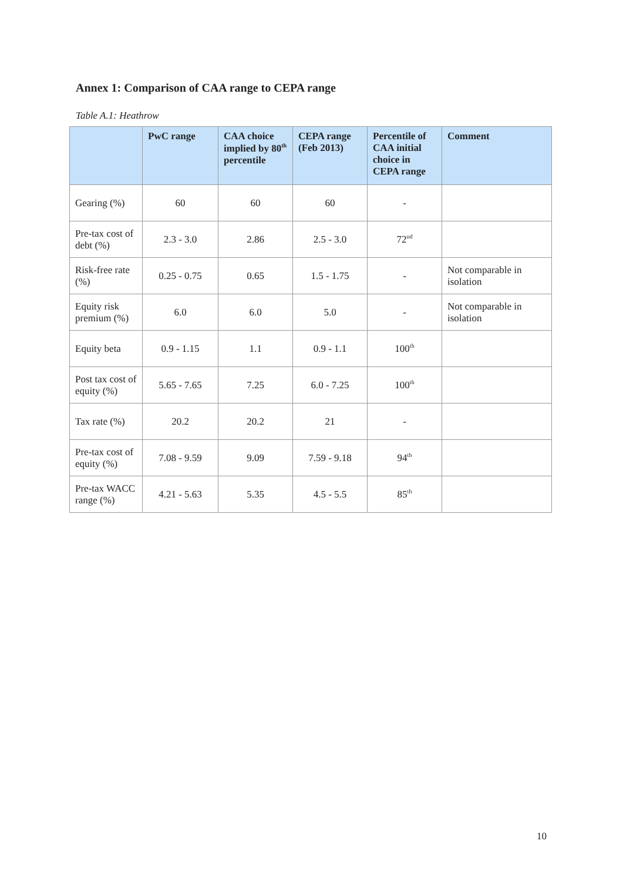Annex 1: Comparison of CAA range to CEPA range
Table A.1: Heathrow
| | PwC range | CAA choice implied by 80<sup>th</sup> percentile | CEPA range (Feb 2013) | Percentile of CAA initial choice in CEPA range | Comment |
| --- | --- | --- | --- | --- | --- |
| Gearing (%) | 60 | 60 | 60 | - | |
| Pre-tax cost of debt (%) | 2.3 - 3.0 | 2.86 | 2.5 - 3.0 | 72<sup>nd</sup> | |
| Risk-free rate (%) | 0.25 - 0.75 | 0.65 | 1.5 - 1.75 | - | Not comparable in isolation |
| Equity risk premium (%) | 6.0 | 6.0 | 5.0 | - | Not comparable in isolation |
| Equity beta | 0.9 - 1.15 | 1.1 | 0.9 - 1.1 | 100<sup>th</sup> | |
| Post tax cost of equity (%) | 5.65 - 7.65 | 7.25 | 6.0 - 7.25 | 100<sup>th</sup> | |
| Tax rate (%) | 20.2 | 20.2 | 21 | - | |
| Pre-tax cost of equity (%) | 7.08 - 9.59 | 9.09 | 7.59 - 9.18 | 94<sup>th</sup> | |
| Pre-tax WACC range (%) | 4.21 - 5.63 | 5.35 | 4.5 - 5.5 | 85<sup>th</sup> | |
10